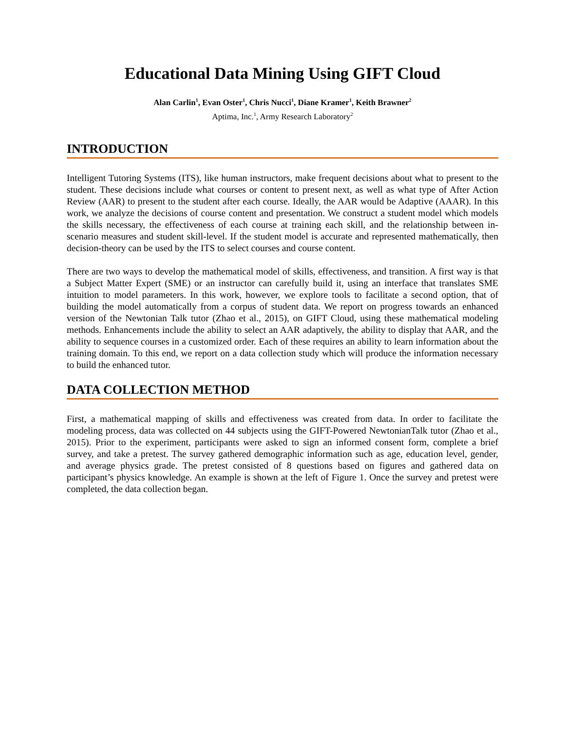Educational Data Mining Using GIFT Cloud
Alan Carlin<sup>1</sup>, Evan Oster<sup>1</sup>, Chris Nucci<sup>1</sup>, Diane Kramer<sup>1</sup>, Keith Brawner<sup>2</sup>
Aptima, Inc.<sup>1</sup>, Army Research Laboratory<sup>2</sup>
INTRODUCTION
Intelligent Tutoring Systems (ITS), like human instructors, make frequent decisions about what to present to the student. These decisions include what courses or content to present next, as well as what type of After Action Review (AAR) to present to the student after each course. Ideally, the AAR would be Adaptive (AAAR). In this work, we analyze the decisions of course content and presentation. We construct a student model which models the skills necessary, the effectiveness of each course at training each skill, and the relationship between in-scenario measures and student skill-level. If the student model is accurate and represented mathematically, then decision-theory can be used by the ITS to select courses and course content.
There are two ways to develop the mathematical model of skills, effectiveness, and transition. A first way is that a Subject Matter Expert (SME) or an instructor can carefully build it, using an interface that translates SME intuition to model parameters. In this work, however, we explore tools to facilitate a second option, that of building the model automatically from a corpus of student data. We report on progress towards an enhanced version of the Newtonian Talk tutor (Zhao et al., 2015), on GIFT Cloud, using these mathematical modeling methods. Enhancements include the ability to select an AAR adaptively, the ability to display that AAR, and the ability to sequence courses in a customized order. Each of these requires an ability to learn information about the training domain. To this end, we report on a data collection study which will produce the information necessary to build the enhanced tutor.
DATA COLLECTION METHOD
First, a mathematical mapping of skills and effectiveness was created from data. In order to facilitate the modeling process, data was collected on 44 subjects using the GIFT-Powered NewtonianTalk tutor (Zhao et al., 2015). Prior to the experiment, participants were asked to sign an informed consent form, complete a brief survey, and take a pretest. The survey gathered demographic information such as age, education level, gender, and average physics grade. The pretest consisted of 8 questions based on figures and gathered data on participant’s physics knowledge. An example is shown at the left of Figure 1. Once the survey and pretest were completed, the data collection began.